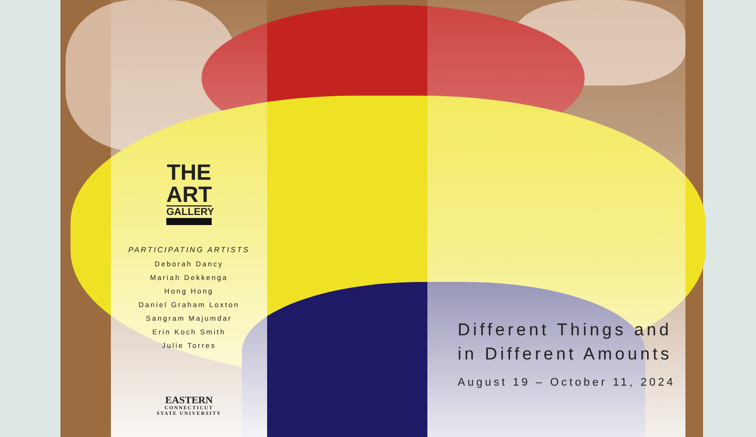THE ART
GALLERY
PARTICIPATING ARTISTS
Deborah Dancy
Mariah Dekkenga
Hong Hong
Daniel Graham Loxton
Sangram Majumdar
Erin Koch Smith
Julie Torres
EASTERN
CONNECTICUT
STATE UNIVERSITY
Different Things and
in Different Amounts
August 19 – October 11, 2024